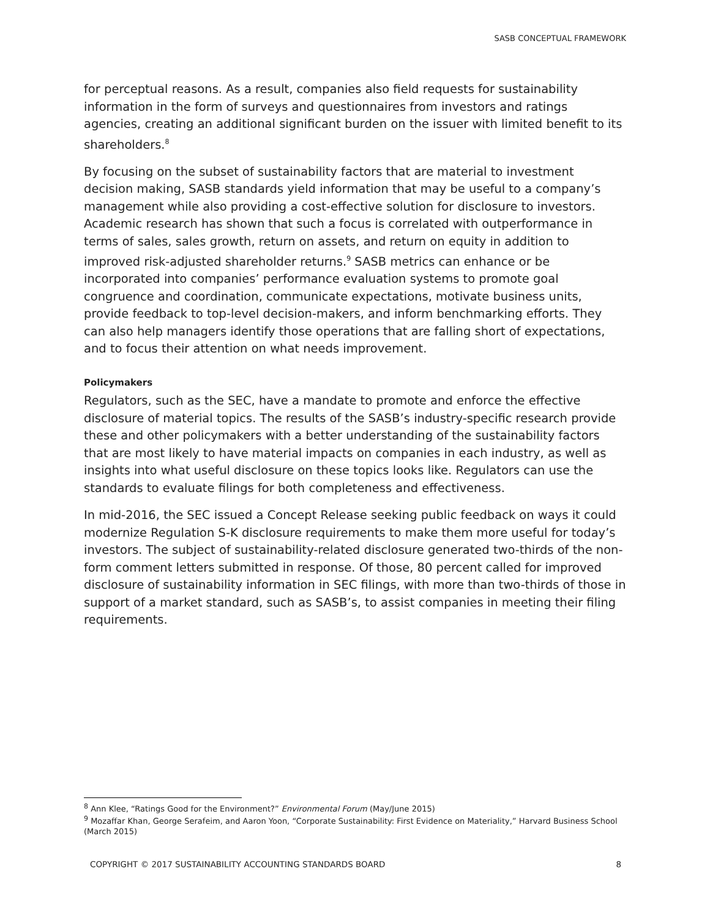SASB CONCEPTUAL FRAMEWORK
for perceptual reasons. As a result, companies also field requests for sustainability information in the form of surveys and questionnaires from investors and ratings agencies, creating an additional significant burden on the issuer with limited benefit to its shareholders.<sup>8</sup>
By focusing on the subset of sustainability factors that are material to investment decision making, SASB standards yield information that may be useful to a company’s management while also providing a cost-effective solution for disclosure to investors. Academic research has shown that such a focus is correlated with outperformance in terms of sales, sales growth, return on assets, and return on equity in addition to improved risk-adjusted shareholder returns.<sup>9</sup> SASB metrics can enhance or be incorporated into companies’ performance evaluation systems to promote goal congruence and coordination, communicate expectations, motivate business units, provide feedback to top-level decision-makers, and inform benchmarking efforts. They can also help managers identify those operations that are falling short of expectations, and to focus their attention on what needs improvement.
Policymakers
Regulators, such as the SEC, have a mandate to promote and enforce the effective disclosure of material topics. The results of the SASB’s industry-specific research provide these and other policymakers with a better understanding of the sustainability factors that are most likely to have material impacts on companies in each industry, as well as insights into what useful disclosure on these topics looks like. Regulators can use the standards to evaluate filings for both completeness and effectiveness.
In mid-2016, the SEC issued a Concept Release seeking public feedback on ways it could modernize Regulation S-K disclosure requirements to make them more useful for today’s investors. The subject of sustainability-related disclosure generated two-thirds of the non-form comment letters submitted in response. Of those, 80 percent called for improved disclosure of sustainability information in SEC filings, with more than two-thirds of those in support of a market standard, such as SASB’s, to assist companies in meeting their filing requirements.
<sup>8</sup> Ann Klee, “Ratings Good for the Environment?” Environmental Forum (May/June 2015)
<sup>9</sup> Mozaffar Khan, George Serafeim, and Aaron Yoon, “Corporate Sustainability: First Evidence on Materiality,” Harvard Business School (March 2015)
COPYRIGHT © 2017 SUSTAINABILITY ACCOUNTING STANDARDS BOARD 8